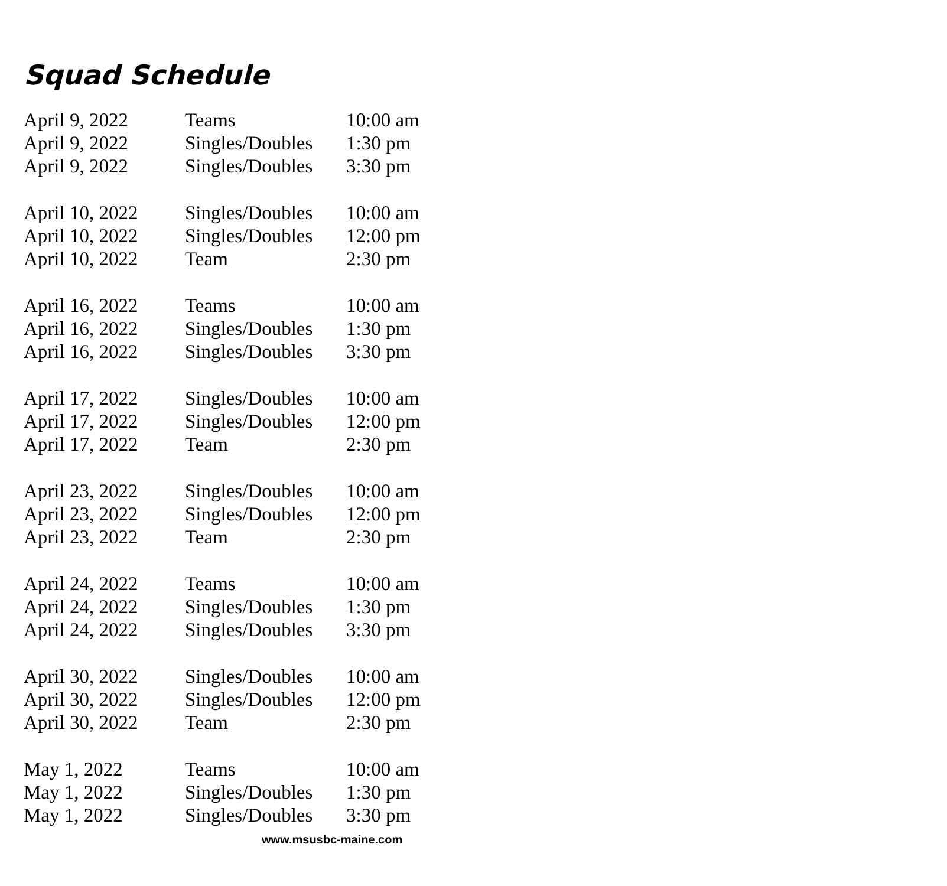Squad Schedule
| April 9, 2022 | Teams | 10:00 am |
| April 9, 2022 | Singles/Doubles | 1:30 pm |
| April 9, 2022 | Singles/Doubles | 3:30 pm |
| April 10, 2022 | Singles/Doubles | 10:00 am |
| April 10, 2022 | Singles/Doubles | 12:00 pm |
| April 10, 2022 | Team | 2:30 pm |
| April 16, 2022 | Teams | 10:00 am |
| April 16, 2022 | Singles/Doubles | 1:30 pm |
| April 16, 2022 | Singles/Doubles | 3:30 pm |
| April 17, 2022 | Singles/Doubles | 10:00 am |
| April 17, 2022 | Singles/Doubles | 12:00 pm |
| April 17, 2022 | Team | 2:30 pm |
| April 23, 2022 | Singles/Doubles | 10:00 am |
| April 23, 2022 | Singles/Doubles | 12:00 pm |
| April 23, 2022 | Team | 2:30 pm |
| April 24, 2022 | Teams | 10:00 am |
| April 24, 2022 | Singles/Doubles | 1:30 pm |
| April 24, 2022 | Singles/Doubles | 3:30 pm |
| April 30, 2022 | Singles/Doubles | 10:00 am |
| April 30, 2022 | Singles/Doubles | 12:00 pm |
| April 30, 2022 | Team | 2:30 pm |
| May 1, 2022 | Teams | 10:00 am |
| May 1, 2022 | Singles/Doubles | 1:30 pm |
| May 1, 2022 | Singles/Doubles | 3:30 pm |
www.msusbc-maine.com